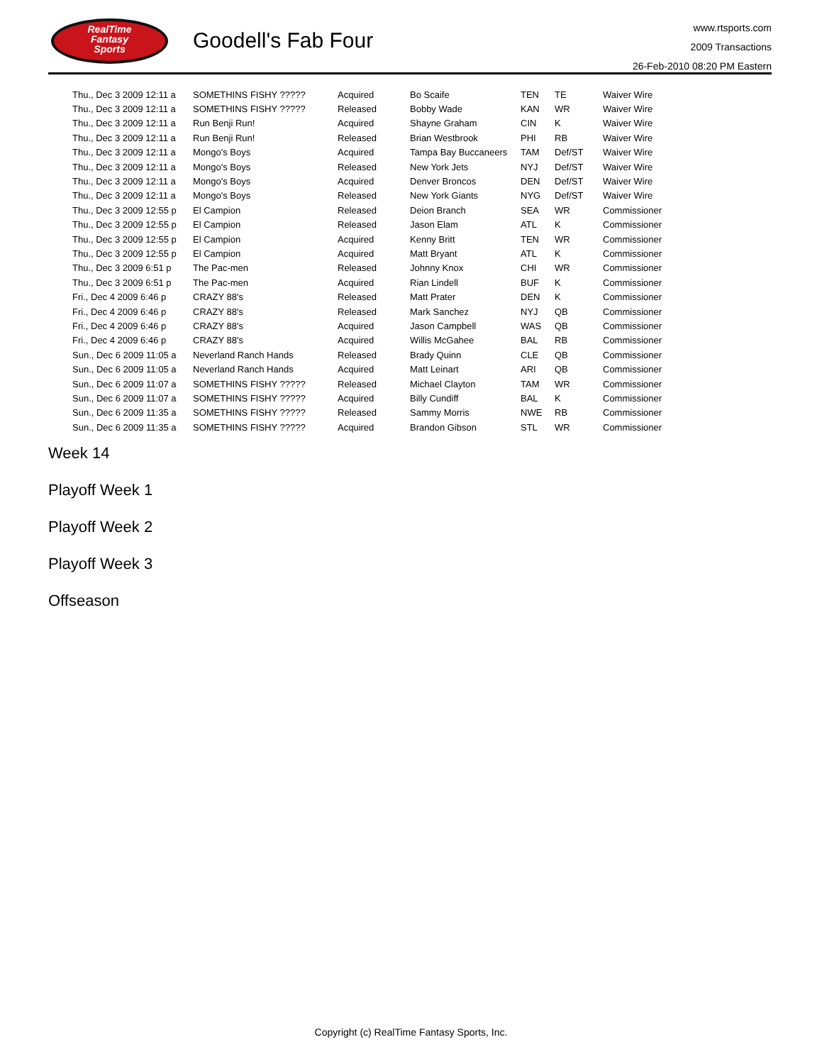RealTime
Fantasy
Sports
Goodell's Fab Four
www.rtsports.com
2009 Transactions
26-Feb-2010 08:20 PM Eastern
| Thu., Dec 3 2009 12:11 a | SOMETHINS FISHY ????? | Acquired | Bo Scaife | TEN | TE | Waiver Wire |
| Thu., Dec 3 2009 12:11 a | SOMETHINS FISHY ????? | Released | Bobby Wade | KAN | WR | Waiver Wire |
| Thu., Dec 3 2009 12:11 a | Run Benji Run! | Acquired | Shayne Graham | CIN | K | Waiver Wire |
| Thu., Dec 3 2009 12:11 a | Run Benji Run! | Released | Brian Westbrook | PHI | RB | Waiver Wire |
| Thu., Dec 3 2009 12:11 a | Mongo's Boys | Acquired | Tampa Bay Buccaneers | TAM | Def/ST | Waiver Wire |
| Thu., Dec 3 2009 12:11 a | Mongo's Boys | Released | New York Jets | NYJ | Def/ST | Waiver Wire |
| Thu., Dec 3 2009 12:11 a | Mongo's Boys | Acquired | Denver Broncos | DEN | Def/ST | Waiver Wire |
| Thu., Dec 3 2009 12:11 a | Mongo's Boys | Released | New York Giants | NYG | Def/ST | Waiver Wire |
| Thu., Dec 3 2009 12:55 p | El Campion | Released | Deion Branch | SEA | WR | Commissioner |
| Thu., Dec 3 2009 12:55 p | El Campion | Released | Jason Elam | ATL | K | Commissioner |
| Thu., Dec 3 2009 12:55 p | El Campion | Acquired | Kenny Britt | TEN | WR | Commissioner |
| Thu., Dec 3 2009 12:55 p | El Campion | Acquired | Matt Bryant | ATL | K | Commissioner |
| Thu., Dec 3 2009 6:51 p | The Pac-men | Released | Johnny Knox | CHI | WR | Commissioner |
| Thu., Dec 3 2009 6:51 p | The Pac-men | Acquired | Rian Lindell | BUF | K | Commissioner |
| Fri., Dec 4 2009 6:46 p | CRAZY 88's | Released | Matt Prater | DEN | K | Commissioner |
| Fri., Dec 4 2009 6:46 p | CRAZY 88's | Released | Mark Sanchez | NYJ | QB | Commissioner |
| Fri., Dec 4 2009 6:46 p | CRAZY 88's | Acquired | Jason Campbell | WAS | QB | Commissioner |
| Fri., Dec 4 2009 6:46 p | CRAZY 88's | Acquired | Willis McGahee | BAL | RB | Commissioner |
| Sun., Dec 6 2009 11:05 a | Neverland Ranch Hands | Released | Brady Quinn | CLE | QB | Commissioner |
| Sun., Dec 6 2009 11:05 a | Neverland Ranch Hands | Acquired | Matt Leinart | ARI | QB | Commissioner |
| Sun., Dec 6 2009 11:07 a | SOMETHINS FISHY ????? | Released | Michael Clayton | TAM | WR | Commissioner |
| Sun., Dec 6 2009 11:07 a | SOMETHINS FISHY ????? | Acquired | Billy Cundiff | BAL | K | Commissioner |
| Sun., Dec 6 2009 11:35 a | SOMETHINS FISHY ????? | Released | Sammy Morris | NWE | RB | Commissioner |
| Sun., Dec 6 2009 11:35 a | SOMETHINS FISHY ????? | Acquired | Brandon Gibson | STL | WR | Commissioner |
Week 14
Playoff Week 1
Playoff Week 2
Playoff Week 3
Offseason
Copyright (c) RealTime Fantasy Sports, Inc.